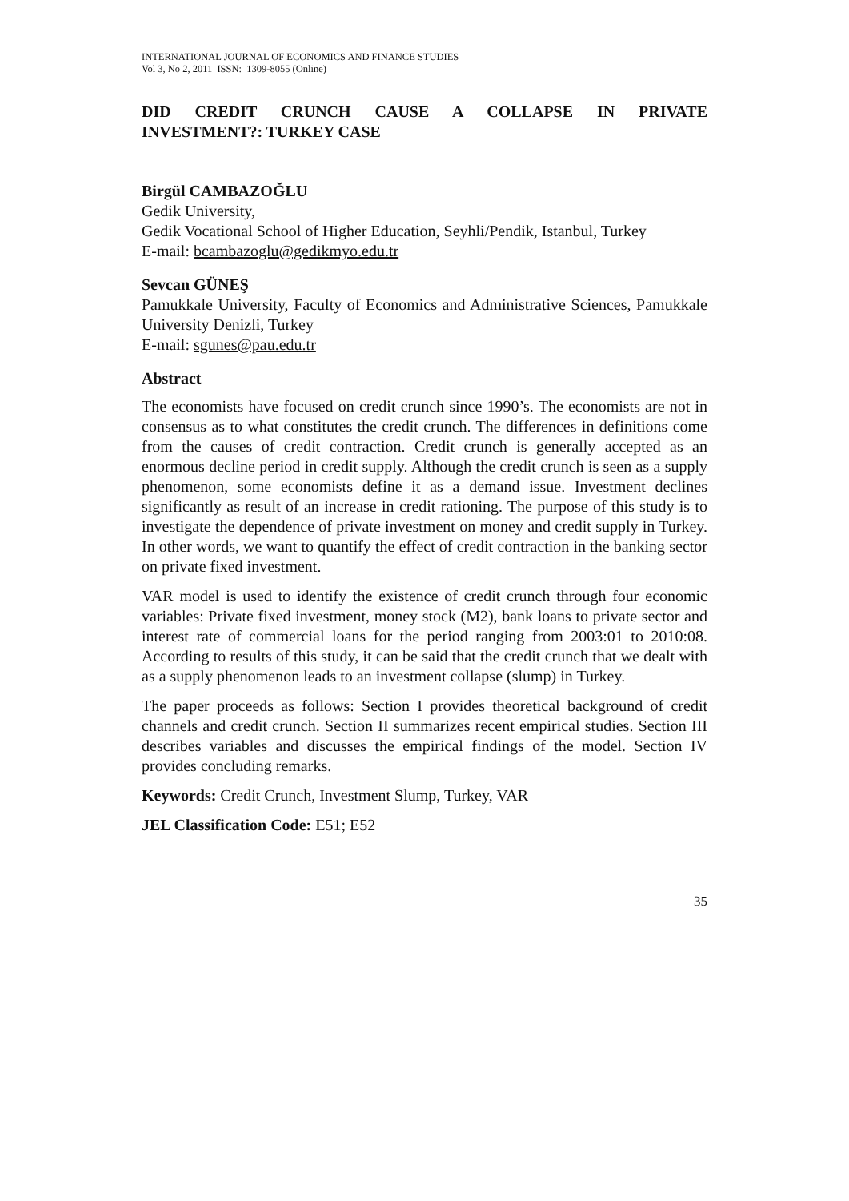INTERNATIONAL JOURNAL OF ECONOMICS AND FINANCE STUDIES
Vol 3, No 2, 2011 ISSN: 1309-8055 (Online)
DID CREDIT CRUNCH CAUSE A COLLAPSE IN PRIVATE
INVESTMENT?: TURKEY CASE
Birgül CAMBAZOĞLU
Gedik University,
Gedik Vocational School of Higher Education, Seyhli/Pendik, Istanbul, Turkey
E-mail: bcambazoglu@gedikmyo.edu.tr
Sevcan GÜNEŞ
Pamukkale University, Faculty of Economics and Administrative Sciences, Pamukkale University Denizli, Turkey
E-mail: sgunes@pau.edu.tr
Abstract
The economists have focused on credit crunch since 1990’s. The economists are not in consensus as to what constitutes the credit crunch. The differences in definitions come from the causes of credit contraction. Credit crunch is generally accepted as an enormous decline period in credit supply. Although the credit crunch is seen as a supply phenomenon, some economists define it as a demand issue. Investment declines significantly as result of an increase in credit rationing. The purpose of this study is to investigate the dependence of private investment on money and credit supply in Turkey. In other words, we want to quantify the effect of credit contraction in the banking sector on private fixed investment.
VAR model is used to identify the existence of credit crunch through four economic variables: Private fixed investment, money stock (M2), bank loans to private sector and interest rate of commercial loans for the period ranging from 2003:01 to 2010:08. According to results of this study, it can be said that the credit crunch that we dealt with as a supply phenomenon leads to an investment collapse (slump) in Turkey.
The paper proceeds as follows: Section I provides theoretical background of credit channels and credit crunch. Section II summarizes recent empirical studies. Section III describes variables and discusses the empirical findings of the model. Section IV provides concluding remarks.
Keywords: Credit Crunch, Investment Slump, Turkey, VAR
JEL Classification Code: E51; E52
35